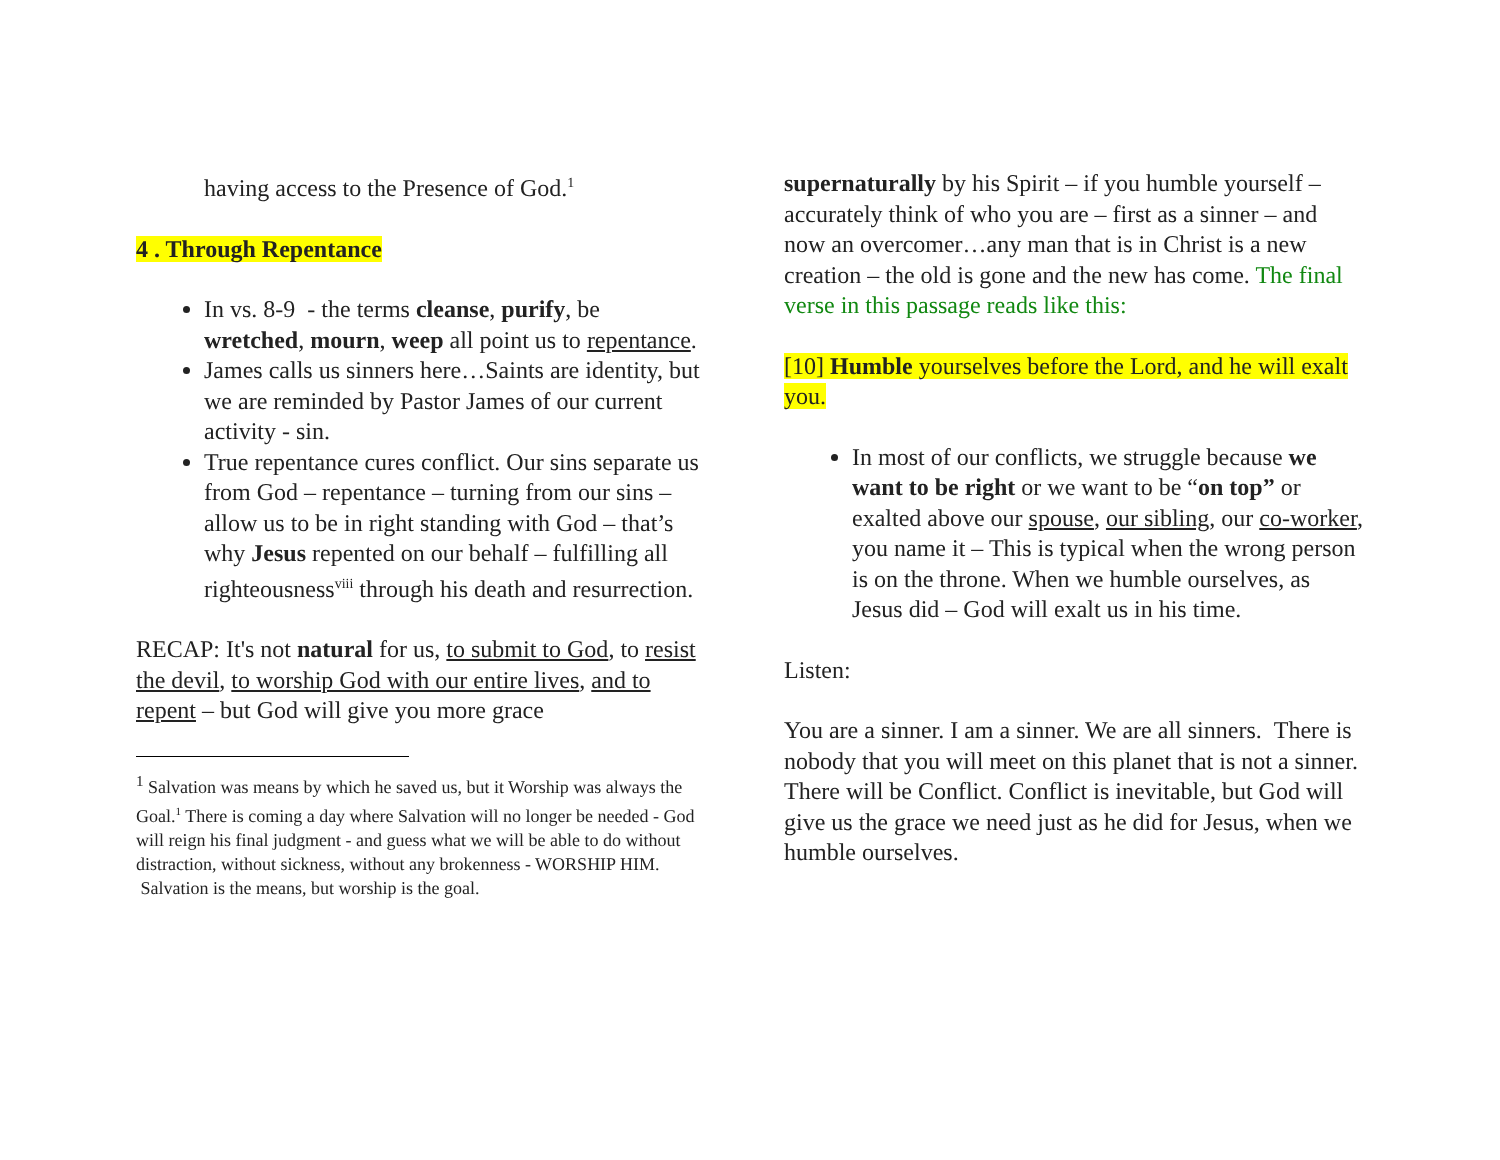having access to the Presence of God.<sup>1</sup>
4 . Through Repentance
In vs. 8-9 - the terms cleanse, purify, be wretched, mourn, weep all point us to repentance.
James calls us sinners here…Saints are identity, but we are reminded by Pastor James of our current activity - sin.
True repentance cures conflict. Our sins separate us from God – repentance – turning from our sins – allow us to be in right standing with God – that’s why Jesus repented on our behalf – fulfilling all righteousness<sup>viii</sup> through his death and resurrection.
RECAP: It's not natural for us, to submit to God, to resist the devil, to worship God with our entire lives, and to repent – but God will give you more grace
<sup>1</sup> Salvation was means by which he saved us, but it Worship was always the Goal.<sup>1</sup> There is coming a day where Salvation will no longer be needed - God will reign his final judgment - and guess what we will be able to do without distraction, without sickness, without any brokenness - WORSHIP HIM.
Salvation is the means, but worship is the goal.
supernaturally by his Spirit – if you humble yourself – accurately think of who you are – first as a sinner – and now an overcomer…any man that is in Christ is a new creation – the old is gone and the new has come. The final verse in this passage reads like this:
[10] Humble yourselves before the Lord, and he will exalt you.
In most of our conflicts, we struggle because we want to be right or we want to be “on top” or exalted above our spouse, our sibling, our co-worker, you name it – This is typical when the wrong person is on the throne. When we humble ourselves, as Jesus did – God will exalt us in his time.
Listen:
You are a sinner. I am a sinner. We are all sinners. There is nobody that you will meet on this planet that is not a sinner. There will be Conflict. Conflict is inevitable, but God will give us the grace we need just as he did for Jesus, when we humble ourselves.